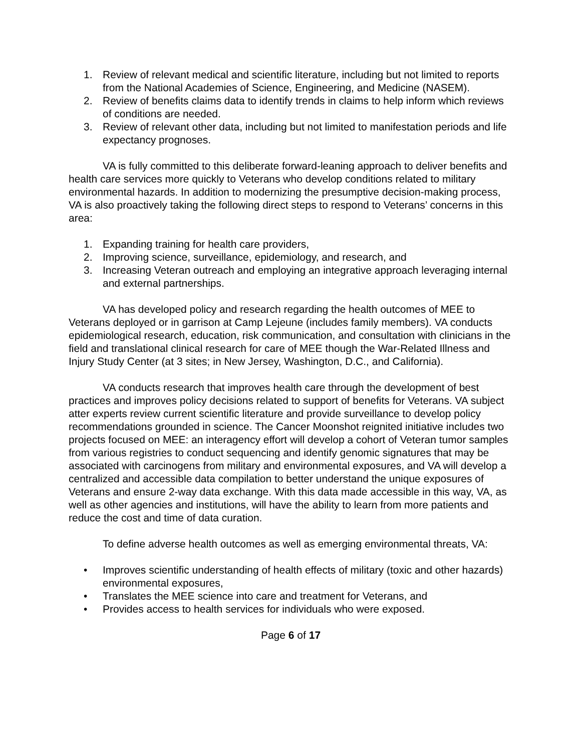1. Review of relevant medical and scientific literature, including but not limited to reports from the National Academies of Science, Engineering, and Medicine (NASEM).
2. Review of benefits claims data to identify trends in claims to help inform which reviews of conditions are needed.
3. Review of relevant other data, including but not limited to manifestation periods and life expectancy prognoses.
VA is fully committed to this deliberate forward-leaning approach to deliver benefits and health care services more quickly to Veterans who develop conditions related to military environmental hazards. In addition to modernizing the presumptive decision-making process, VA is also proactively taking the following direct steps to respond to Veterans’ concerns in this area:
1. Expanding training for health care providers,
2. Improving science, surveillance, epidemiology, and research, and
3. Increasing Veteran outreach and employing an integrative approach leveraging internal and external partnerships.
VA has developed policy and research regarding the health outcomes of MEE to Veterans deployed or in garrison at Camp Lejeune (includes family members). VA conducts epidemiological research, education, risk communication, and consultation with clinicians in the field and translational clinical research for care of MEE though the War-Related Illness and Injury Study Center (at 3 sites; in New Jersey, Washington, D.C., and California).
VA conducts research that improves health care through the development of best practices and improves policy decisions related to support of benefits for Veterans. VA subject atter experts review current scientific literature and provide surveillance to develop policy recommendations grounded in science. The Cancer Moonshot reignited initiative includes two projects focused on MEE: an interagency effort will develop a cohort of Veteran tumor samples from various registries to conduct sequencing and identify genomic signatures that may be associated with carcinogens from military and environmental exposures, and VA will develop a centralized and accessible data compilation to better understand the unique exposures of Veterans and ensure 2-way data exchange. With this data made accessible in this way, VA, as well as other agencies and institutions, will have the ability to learn from more patients and reduce the cost and time of data curation.
To define adverse health outcomes as well as emerging environmental threats, VA:
• Improves scientific understanding of health effects of military (toxic and other hazards) environmental exposures,
• Translates the MEE science into care and treatment for Veterans, and
• Provides access to health services for individuals who were exposed.
Page 6 of 17